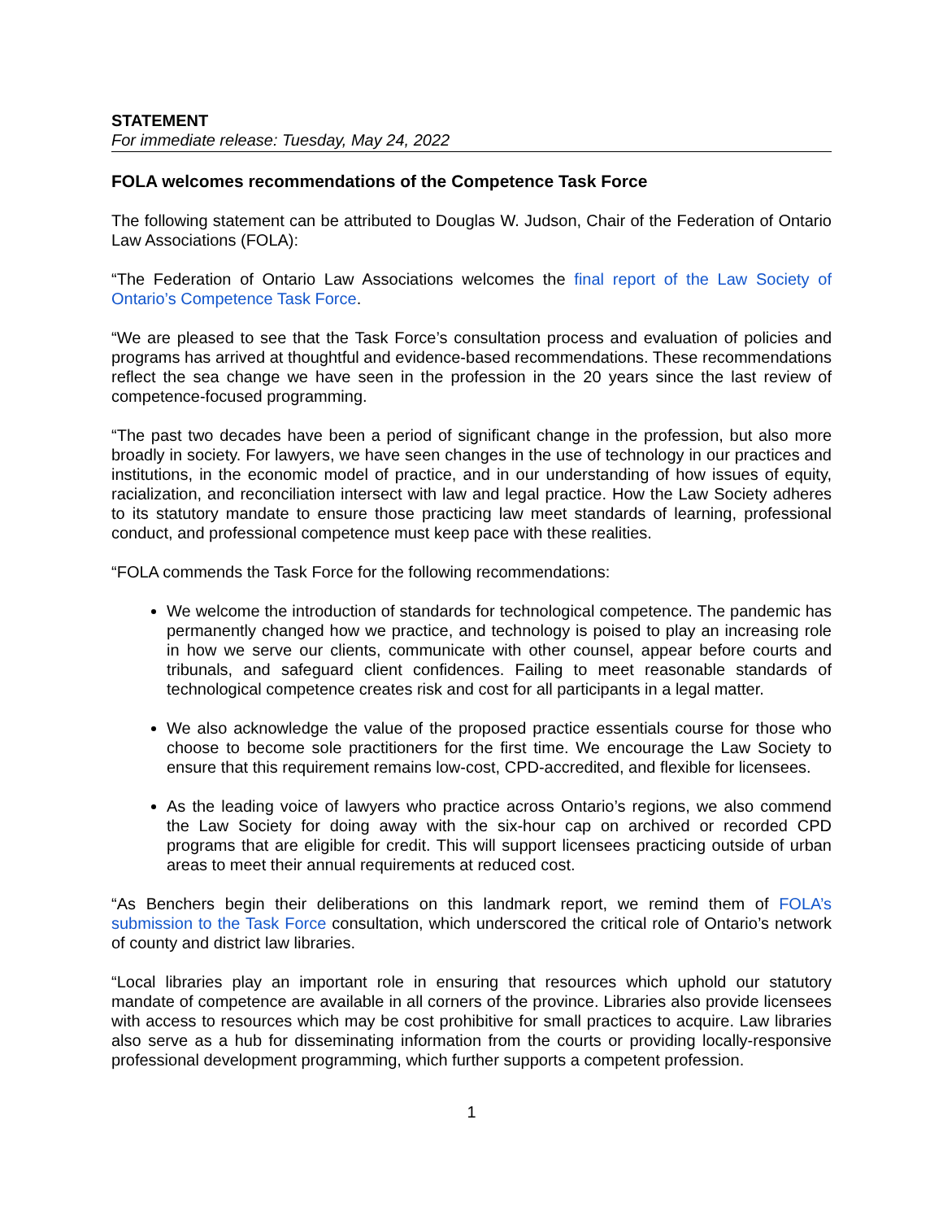STATEMENT
For immediate release: Tuesday, May 24, 2022
FOLA welcomes recommendations of the Competence Task Force
The following statement can be attributed to Douglas W. Judson, Chair of the Federation of Ontario Law Associations (FOLA):
“The Federation of Ontario Law Associations welcomes the final report of the Law Society of Ontario’s Competence Task Force.
“We are pleased to see that the Task Force’s consultation process and evaluation of policies and programs has arrived at thoughtful and evidence-based recommendations. These recommendations reflect the sea change we have seen in the profession in the 20 years since the last review of competence-focused programming.
“The past two decades have been a period of significant change in the profession, but also more broadly in society. For lawyers, we have seen changes in the use of technology in our practices and institutions, in the economic model of practice, and in our understanding of how issues of equity, racialization, and reconciliation intersect with law and legal practice. How the Law Society adheres to its statutory mandate to ensure those practicing law meet standards of learning, professional conduct, and professional competence must keep pace with these realities.
“FOLA commends the Task Force for the following recommendations:
We welcome the introduction of standards for technological competence. The pandemic has permanently changed how we practice, and technology is poised to play an increasing role in how we serve our clients, communicate with other counsel, appear before courts and tribunals, and safeguard client confidences. Failing to meet reasonable standards of technological competence creates risk and cost for all participants in a legal matter.
We also acknowledge the value of the proposed practice essentials course for those who choose to become sole practitioners for the first time. We encourage the Law Society to ensure that this requirement remains low-cost, CPD-accredited, and flexible for licensees.
As the leading voice of lawyers who practice across Ontario’s regions, we also commend the Law Society for doing away with the six-hour cap on archived or recorded CPD programs that are eligible for credit. This will support licensees practicing outside of urban areas to meet their annual requirements at reduced cost.
“As Benchers begin their deliberations on this landmark report, we remind them of FOLA’s submission to the Task Force consultation, which underscored the critical role of Ontario’s network of county and district law libraries.
“Local libraries play an important role in ensuring that resources which uphold our statutory mandate of competence are available in all corners of the province. Libraries also provide licensees with access to resources which may be cost prohibitive for small practices to acquire. Law libraries also serve as a hub for disseminating information from the courts or providing locally-responsive professional development programming, which further supports a competent profession.
1